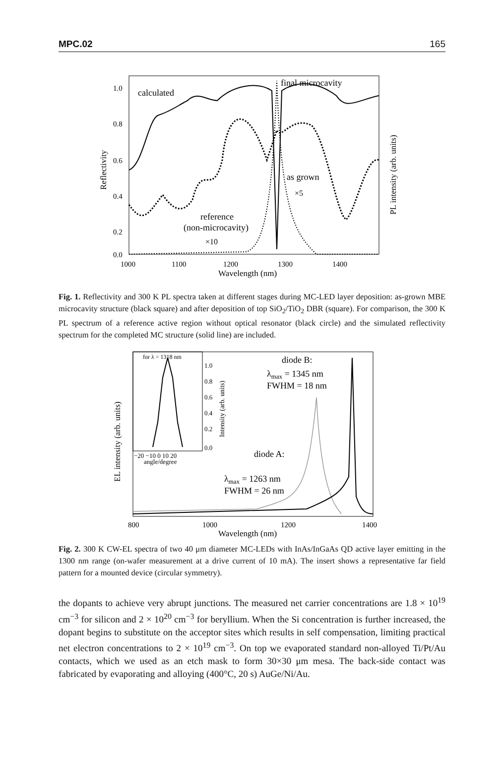MPC.02 165
1.0
0.8
0.6
0.4
0.2
0.0
1000
1100
1200
1300
1400
Wavelength (nm)
Reflectivity
PL intensity (arb. units)
calculated
final microcavity
as grown
×5
reference
(non-microcavity)
×10
Fig. 1. Reflectivity and 300 K PL spectra taken at different stages during MC-LED layer deposition: as-grown MBE microcavity structure (black square) and after deposition of top SiO<sub>2</sub>/TiO<sub>2</sub> DBR (square). For comparison, the 300 K PL spectrum of a reference active region without optical resonator (black circle) and the simulated reflectivity spectrum for the completed MC structure (solid line) are included.
for λ = 1318 nm
−20 −10 0 10 20
angle/degree
1.0
0.8
0.6
0.4
0.2
0.0
Intensity (arb. units)
EL intensity (arb. units)
diode B:
λmax = 1345 nm
FWHM = 18 nm
diode A:
λmax = 1263 nm
FWHM = 26 nm
800
1000
1200
1400
Wavelength (nm)
Fig. 2. 300 K CW-EL spectra of two 40 μm diameter MC-LEDs with InAs/InGaAs QD active layer emitting in the 1300 nm range (on-wafer measurement at a drive current of 10 mA). The insert shows a representative far field pattern for a mounted device (circular symmetry).
the dopants to achieve very abrupt junctions. The measured net carrier concentrations are 1.8 × 10<sup>19</sup> cm<sup>−3</sup> for silicon and 2 × 10<sup>20</sup> cm<sup>−3</sup> for beryllium. When the Si concentration is further increased, the dopant begins to substitute on the acceptor sites which results in self compensation, limiting practical net electron concentrations to 2 × 10<sup>19</sup> cm<sup>−3</sup>. On top we evaporated standard non-alloyed Ti/Pt/Au contacts, which we used as an etch mask to form 30×30 μm mesa. The back-side contact was fabricated by evaporating and alloying (400°C, 20 s) AuGe/Ni/Au.